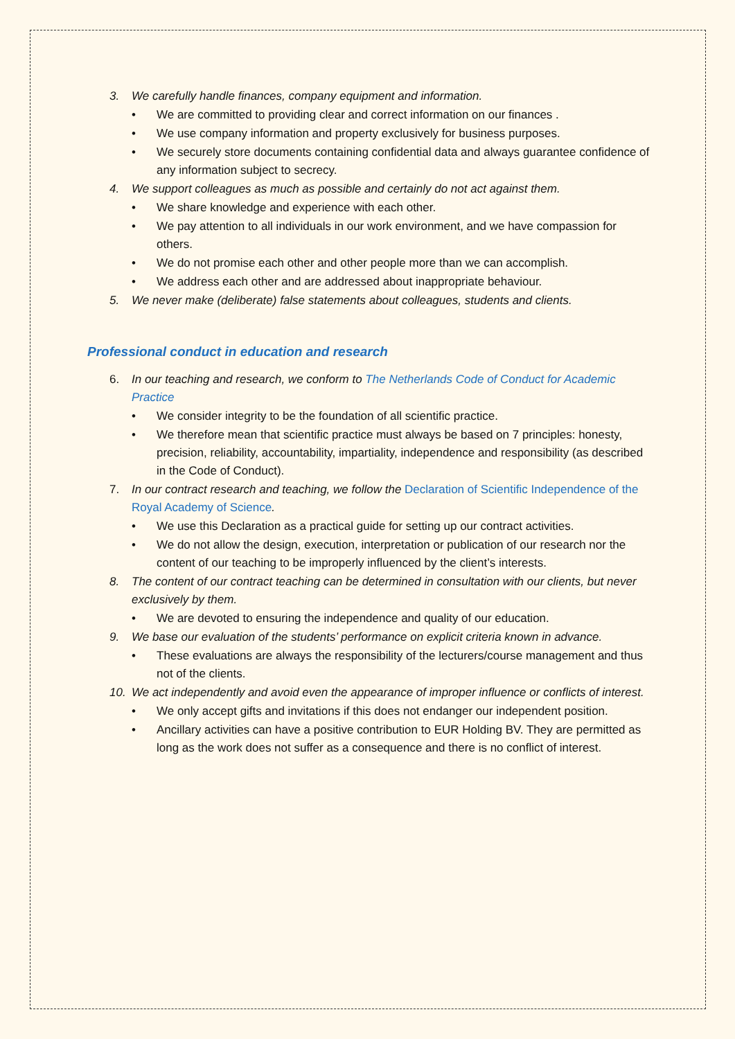3. We carefully handle finances, company equipment and information.
• We are committed to providing clear and correct information on our finances .
• We use company information and property exclusively for business purposes.
• We securely store documents containing confidential data and always guarantee confidence of any information subject to secrecy.
4. We support colleagues as much as possible and certainly do not act against them.
• We share knowledge and experience with each other.
• We pay attention to all individuals in our work environment, and we have compassion for others.
• We do not promise each other and other people more than we can accomplish.
• We address each other and are addressed about inappropriate behaviour.
5. We never make (deliberate) false statements about colleagues, students and clients.
Professional conduct in education and research
6. In our teaching and research, we conform to The Netherlands Code of Conduct for Academic Practice
• We consider integrity to be the foundation of all scientific practice.
• We therefore mean that scientific practice must always be based on 7 principles: honesty, precision, reliability, accountability, impartiality, independence and responsibility (as described in the Code of Conduct).
7. In our contract research and teaching, we follow the Declaration of Scientific Independence of the Royal Academy of Science.
• We use this Declaration as a practical guide for setting up our contract activities.
• We do not allow the design, execution, interpretation or publication of our research nor the content of our teaching to be improperly influenced by the client’s interests.
8. The content of our contract teaching can be determined in consultation with our clients, but never exclusively by them.
• We are devoted to ensuring the independence and quality of our education.
9. We base our evaluation of the students’ performance on explicit criteria known in advance.
• These evaluations are always the responsibility of the lecturers/course management and thus not of the clients.
10. We act independently and avoid even the appearance of improper influence or conflicts of interest.
• We only accept gifts and invitations if this does not endanger our independent position.
• Ancillary activities can have a positive contribution to EUR Holding BV. They are permitted as long as the work does not suffer as a consequence and there is no conflict of interest.